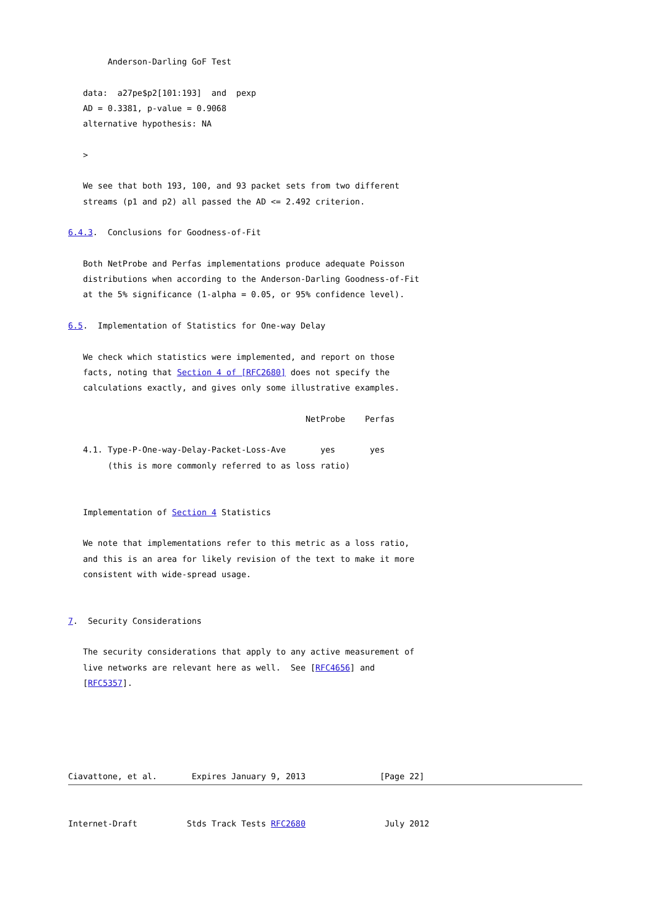Anderson-Darling GoF Test

   data:  a27pe$p2[101:193]  and  pexp
   AD = 0.3381, p-value = 0.9068
   alternative hypothesis: NA

   >

   We see that both 193, 100, and 93 packet sets from two different
   streams (p1 and p2) all passed the AD <= 2.492 criterion.

6.4.3.  Conclusions for Goodness-of-Fit

   Both NetProbe and Perfas implementations produce adequate Poisson
   distributions when according to the Anderson-Darling Goodness-of-Fit
   at the 5% significance (1-alpha = 0.05, or 95% confidence level).

6.5.  Implementation of Statistics for One-way Delay

   We check which statistics were implemented, and report on those
   facts, noting that Section 4 of [RFC2680] does not specify the
   calculations exactly, and gives only some illustrative examples.

                                                NetProbe    Perfas

   4.1. Type-P-One-way-Delay-Packet-Loss-Ave       yes       yes
        (this is more commonly referred to as loss ratio)


   Implementation of Section 4 Statistics

   We note that implementations refer to this metric as a loss ratio,
   and this is an area for likely revision of the text to make it more
   consistent with wide-spread usage.


7.  Security Considerations

   The security considerations that apply to any active measurement of
   live networks are relevant here as well.  See [RFC4656] and
   [RFC5357].





Ciavattone, et al.       Expires January 9, 2013               [Page 22]
Internet-Draft          Stds Track Tests RFC2680                July 2012